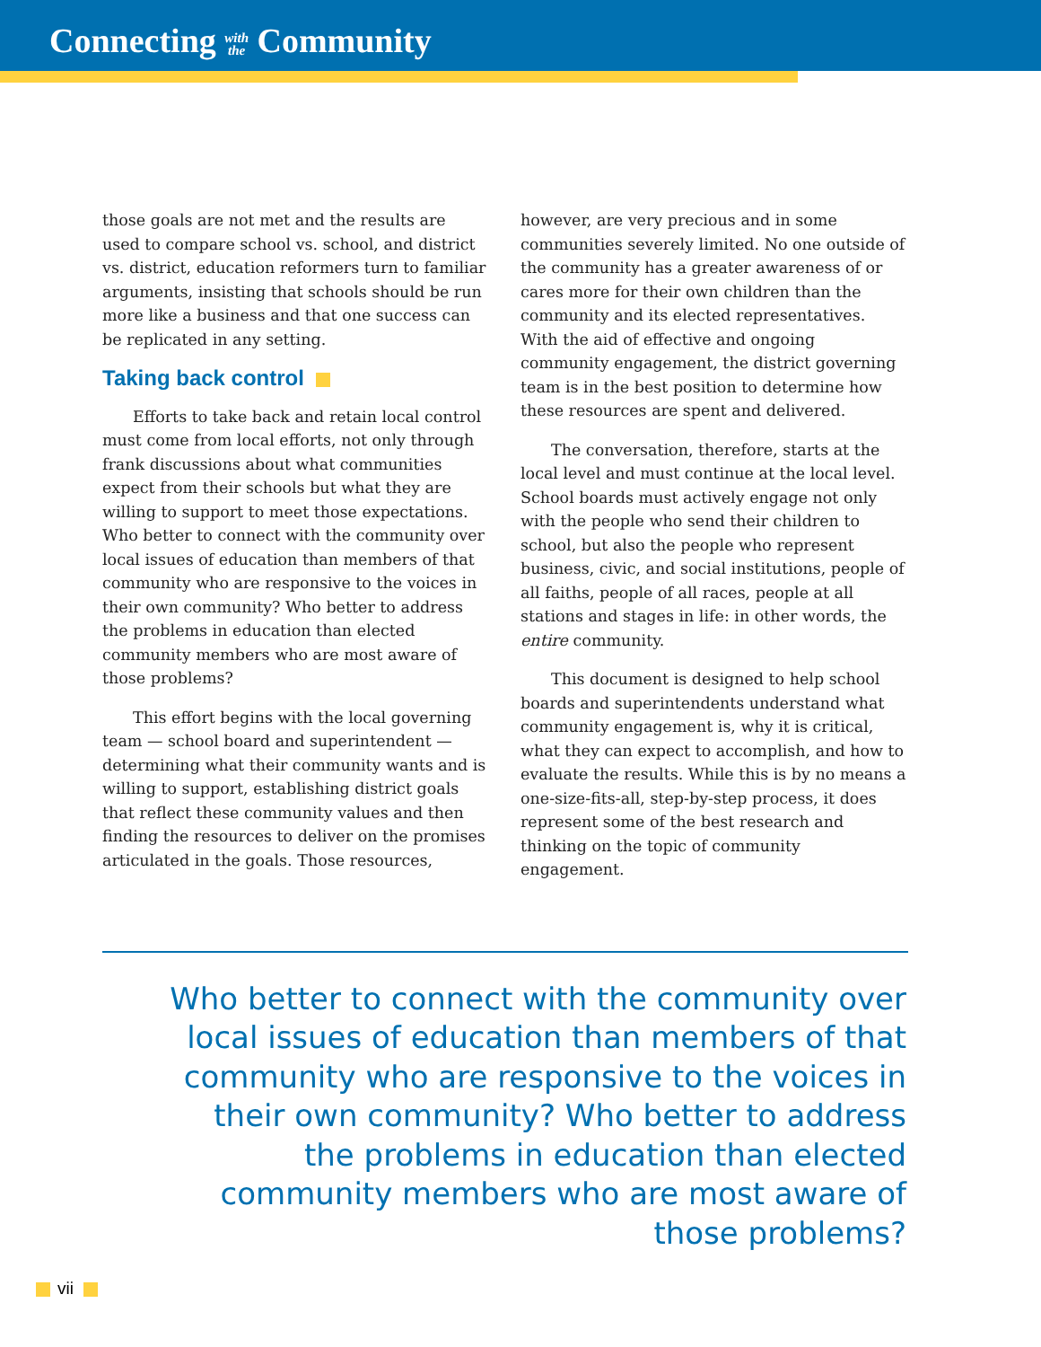Connecting with
the Community
those goals are not met and the results are used to compare school vs. school, and district vs. district, education reformers turn to familiar arguments, insisting that schools should be run more like a business and that one success can be replicated in any setting.
Taking back control
Efforts to take back and retain local control must come from local efforts, not only through frank discussions about what communities expect from their schools but what they are willing to support to meet those expectations. Who better to connect with the community over local issues of education than members of that community who are responsive to the voices in their own community? Who better to address the problems in education than elected community members who are most aware of those problems?
This effort begins with the local governing team — school board and superintendent — determining what their community wants and is willing to support, establishing district goals that reflect these community values and then finding the resources to deliver on the promises articulated in the goals. Those resources,
however, are very precious and in some communities severely limited. No one outside of the community has a greater awareness of or cares more for their own children than the community and its elected representatives. With the aid of effective and ongoing community engagement, the district governing team is in the best position to determine how these resources are spent and delivered.
The conversation, therefore, starts at the local level and must continue at the local level. School boards must actively engage not only with the people who send their children to school, but also the people who represent business, civic, and social institutions, people of all faiths, people of all races, people at all stations and stages in life: in other words, the entire community.
This document is designed to help school boards and superintendents understand what community engagement is, why it is critical, what they can expect to accomplish, and how to evaluate the results. While this is by no means a one-size-fits-all, step-by-step process, it does represent some of the best research and thinking on the topic of community engagement.
Who better to connect with the community over local issues of education than members of that community who are responsive to the voices in their own community? Who better to address the problems in education than elected community members who are most aware of those problems?
vii